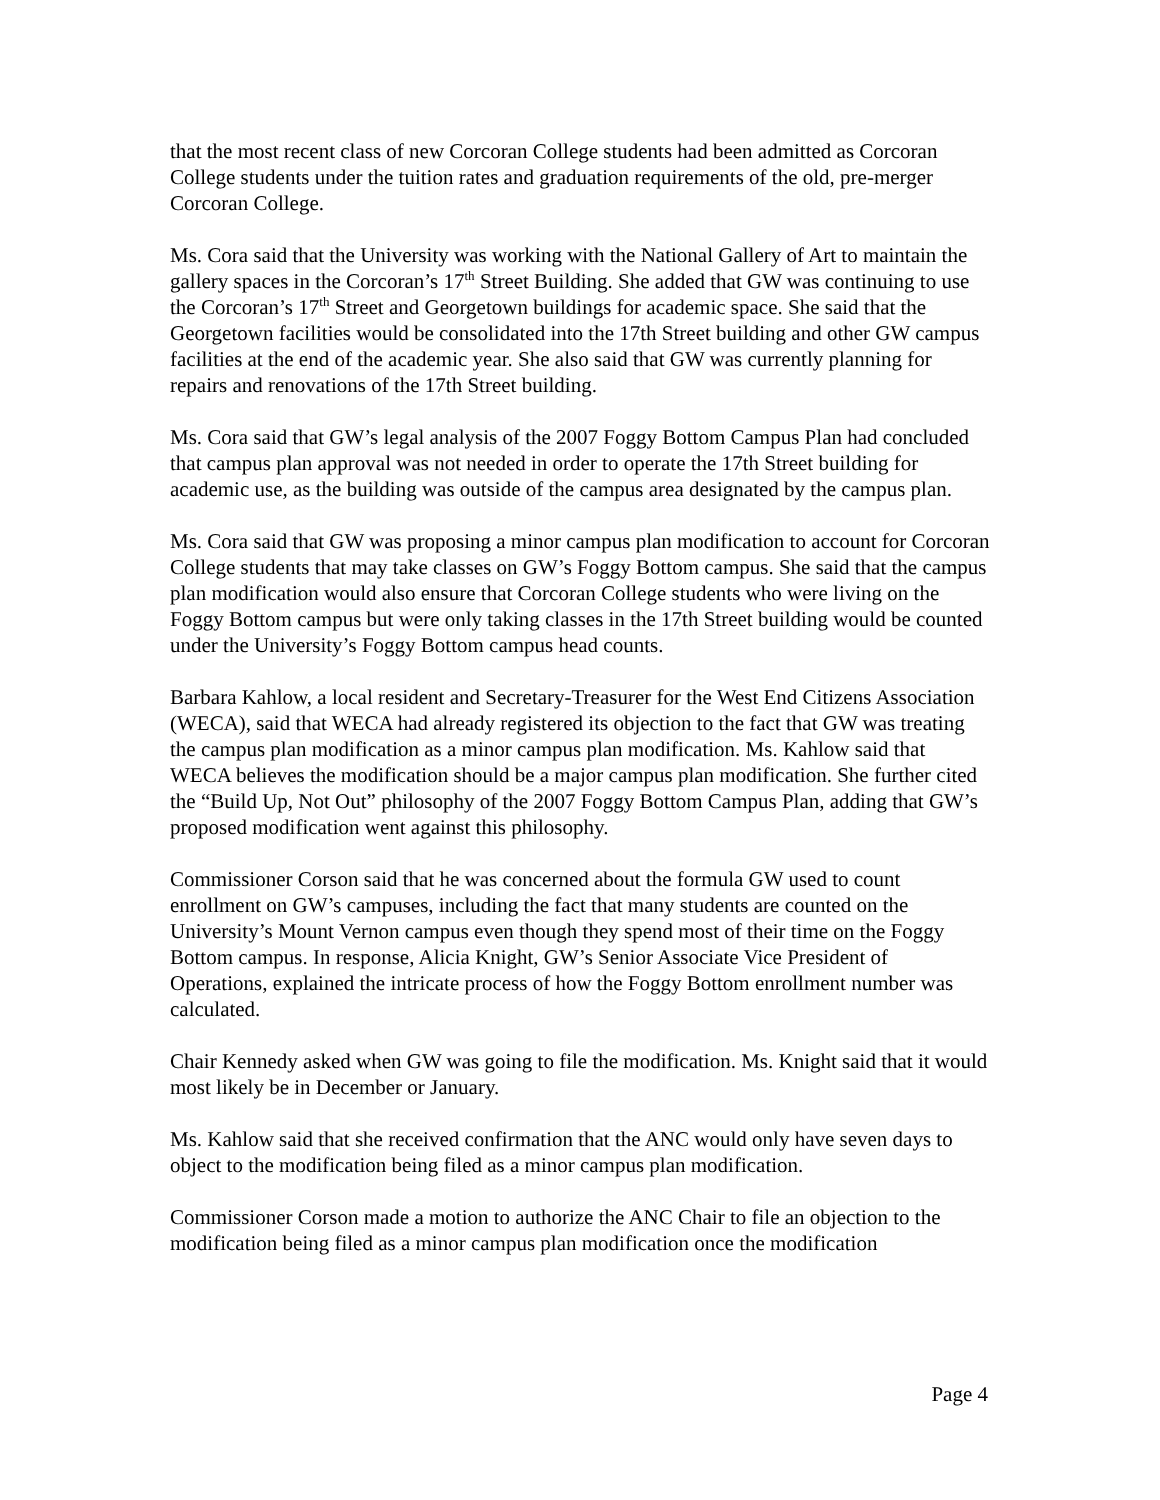that the most recent class of new Corcoran College students had been admitted as Corcoran College students under the tuition rates and graduation requirements of the old, pre-merger Corcoran College.
Ms. Cora said that the University was working with the National Gallery of Art to maintain the gallery spaces in the Corcoran’s 17<sup>th</sup> Street Building. She added that GW was continuing to use the Corcoran’s 17<sup>th</sup> Street and Georgetown buildings for academic space. She said that the Georgetown facilities would be consolidated into the 17th Street building and other GW campus facilities at the end of the academic year. She also said that GW was currently planning for repairs and renovations of the 17th Street building.
Ms. Cora said that GW’s legal analysis of the 2007 Foggy Bottom Campus Plan had concluded that campus plan approval was not needed in order to operate the 17th Street building for academic use, as the building was outside of the campus area designated by the campus plan.
Ms. Cora said that GW was proposing a minor campus plan modification to account for Corcoran College students that may take classes on GW’s Foggy Bottom campus. She said that the campus plan modification would also ensure that Corcoran College students who were living on the Foggy Bottom campus but were only taking classes in the 17th Street building would be counted under the University’s Foggy Bottom campus head counts.
Barbara Kahlow, a local resident and Secretary-Treasurer for the West End Citizens Association (WECA), said that WECA had already registered its objection to the fact that GW was treating the campus plan modification as a minor campus plan modification. Ms. Kahlow said that WECA believes the modification should be a major campus plan modification. She further cited the “Build Up, Not Out” philosophy of the 2007 Foggy Bottom Campus Plan, adding that GW’s proposed modification went against this philosophy.
Commissioner Corson said that he was concerned about the formula GW used to count enrollment on GW’s campuses, including the fact that many students are counted on the University’s Mount Vernon campus even though they spend most of their time on the Foggy Bottom campus. In response, Alicia Knight, GW’s Senior Associate Vice President of Operations, explained the intricate process of how the Foggy Bottom enrollment number was calculated.
Chair Kennedy asked when GW was going to file the modification. Ms. Knight said that it would most likely be in December or January.
Ms. Kahlow said that she received confirmation that the ANC would only have seven days to object to the modification being filed as a minor campus plan modification.
Commissioner Corson made a motion to authorize the ANC Chair to file an objection to the modification being filed as a minor campus plan modification once the modification
Page 4